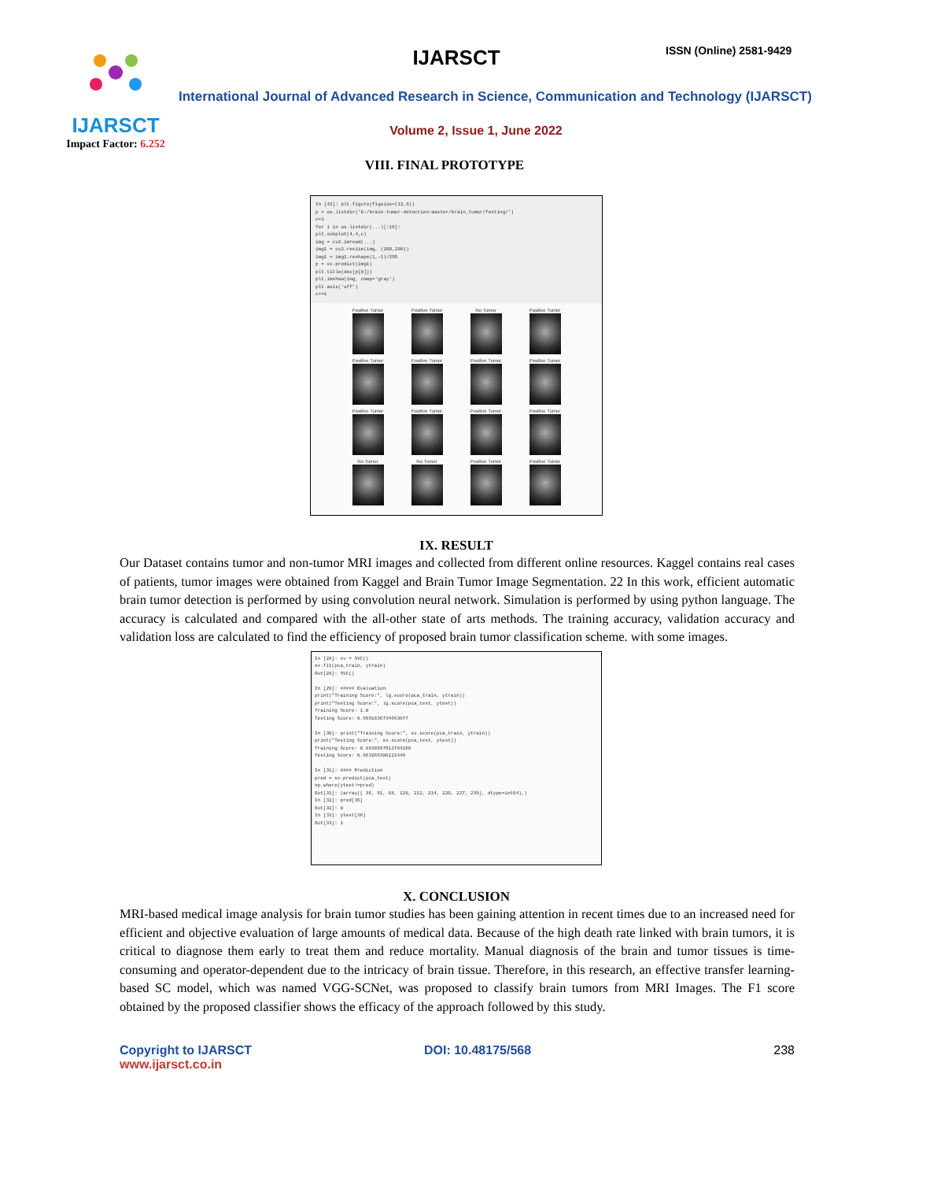IJARSCT
Impact Factor: 6.252
IJARSCT ISSN (Online) 2581-9429
International Journal of Advanced Research in Science, Communication and Technology (IJARSCT)
Volume 2, Issue 1, June 2022
VIII. FINAL PROTOTYPE
In [42]: plt.figure(figsize=(12,8))
p = os.listdir('D:/brain-tumor-detection-master/brain_tumor/Testing/')
c=1
for i in os.listdir(...)[:16]:
plt.subplot(4,4,c)
img = cv2.imread(...)
img1 = cv2.resize(img, (200,200))
img1 = img1.reshape(1,-1)/255
p = sv.predict(img1)
plt.title(dec[p[0]])
plt.imshow(img, cmap='gray')
plt.axis('off')
c+=1
Positive Tumor
Positive Tumor
No Tumor
Positive Tumor
Positive Tumor
Positive Tumor
Positive Tumor
Positive Tumor
Positive Tumor
Positive Tumor
Positive Tumor
Positive Tumor
No Tumor
No Tumor
Positive Tumor
Positive Tumor
IX. RESULT
Our Dataset contains tumor and non-tumor MRI images and collected from different online resources. Kaggel contains real cases of patients, tumor images were obtained from Kaggel and Brain Tumor Image Segmentation. 22 In this work, efficient automatic brain tumor detection is performed by using convolution neural network. Simulation is performed by using python language. The accuracy is calculated and compared with the all-other state of arts methods. The training accuracy, validation accuracy and validation loss are calculated to find the efficiency of proposed brain tumor classification scheme. with some images.
In [28]: sv = SVC()
sv.fit(pca_train, ytrain)
Out[28]: SVC()
In [29]: ##### Evaluation
print("Training Score:", lg.score(pca_train, ytrain))
print("Testing Score:", lg.score(pca_test, ytest))
Training Score: 1.0
Testing Score: 0.9591836734693877
In [30]: print("Training Score:", sv.score(pca_train, ytrain))
print("Testing Score:", sv.score(pca_test, ytest))
Training Score: 0.9938587512794268
Testing Score: 0.963265306122449
In [31]: #### Prediction
pred = sv.predict(pca_test)
np.where(ytest!=pred)
Out[31]: (array([ 36, 51, 68, 120, 212, 214, 220, 227, 239], dtype=int64),)
In [32]: pred[36]
Out[32]: 0
In [33]: ytest[36]
Out[33]: 1
X. CONCLUSION
MRI-based medical image analysis for brain tumor studies has been gaining attention in recent times due to an increased need for efficient and objective evaluation of large amounts of medical data. Because of the high death rate linked with brain tumors, it is critical to diagnose them early to treat them and reduce mortality. Manual diagnosis of the brain and tumor tissues is time-consuming and operator-dependent due to the intricacy of brain tissue. Therefore, in this research, an effective transfer learning-based SC model, which was named VGG-SCNet, was proposed to classify brain tumors from MRI Images. The F1 score obtained by the proposed classifier shows the efficacy of the approach followed by this study.
Copyright to IJARSCT
www.ijarsct.co.in
DOI: 10.48175/568 238